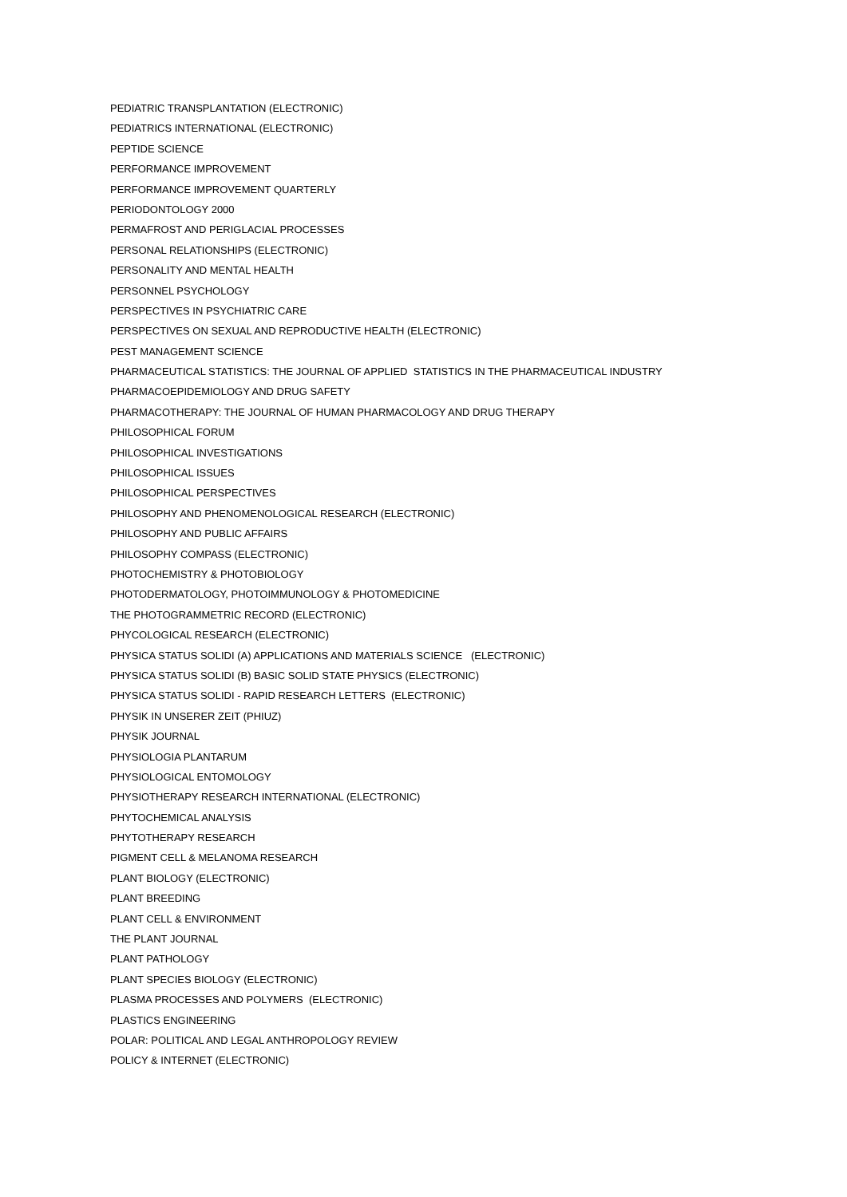PEDIATRIC TRANSPLANTATION (ELECTRONIC)
PEDIATRICS INTERNATIONAL (ELECTRONIC)
PEPTIDE SCIENCE
PERFORMANCE IMPROVEMENT
PERFORMANCE IMPROVEMENT QUARTERLY
PERIODONTOLOGY 2000
PERMAFROST AND PERIGLACIAL PROCESSES
PERSONAL RELATIONSHIPS (ELECTRONIC)
PERSONALITY AND MENTAL HEALTH
PERSONNEL PSYCHOLOGY
PERSPECTIVES IN PSYCHIATRIC CARE
PERSPECTIVES ON SEXUAL AND REPRODUCTIVE HEALTH (ELECTRONIC)
PEST MANAGEMENT SCIENCE
PHARMACEUTICAL STATISTICS: THE JOURNAL OF APPLIED STATISTICS IN THE PHARMACEUTICAL INDUSTRY
PHARMACOEPIDEMIOLOGY AND DRUG SAFETY
PHARMACOTHERAPY: THE JOURNAL OF HUMAN PHARMACOLOGY AND DRUG THERAPY
PHILOSOPHICAL FORUM
PHILOSOPHICAL INVESTIGATIONS
PHILOSOPHICAL ISSUES
PHILOSOPHICAL PERSPECTIVES
PHILOSOPHY AND PHENOMENOLOGICAL RESEARCH (ELECTRONIC)
PHILOSOPHY AND PUBLIC AFFAIRS
PHILOSOPHY COMPASS (ELECTRONIC)
PHOTOCHEMISTRY & PHOTOBIOLOGY
PHOTODERMATOLOGY, PHOTOIMMUNOLOGY & PHOTOMEDICINE
THE PHOTOGRAMMETRIC RECORD (ELECTRONIC)
PHYCOLOGICAL RESEARCH (ELECTRONIC)
PHYSICA STATUS SOLIDI (A) APPLICATIONS AND MATERIALS SCIENCE (ELECTRONIC)
PHYSICA STATUS SOLIDI (B) BASIC SOLID STATE PHYSICS (ELECTRONIC)
PHYSICA STATUS SOLIDI - RAPID RESEARCH LETTERS (ELECTRONIC)
PHYSIK IN UNSERER ZEIT (PHIUZ)
PHYSIK JOURNAL
PHYSIOLOGIA PLANTARUM
PHYSIOLOGICAL ENTOMOLOGY
PHYSIOTHERAPY RESEARCH INTERNATIONAL (ELECTRONIC)
PHYTOCHEMICAL ANALYSIS
PHYTOTHERAPY RESEARCH
PIGMENT CELL & MELANOMA RESEARCH
PLANT BIOLOGY (ELECTRONIC)
PLANT BREEDING
PLANT CELL & ENVIRONMENT
THE PLANT JOURNAL
PLANT PATHOLOGY
PLANT SPECIES BIOLOGY (ELECTRONIC)
PLASMA PROCESSES AND POLYMERS (ELECTRONIC)
PLASTICS ENGINEERING
POLAR: POLITICAL AND LEGAL ANTHROPOLOGY REVIEW
POLICY & INTERNET (ELECTRONIC)